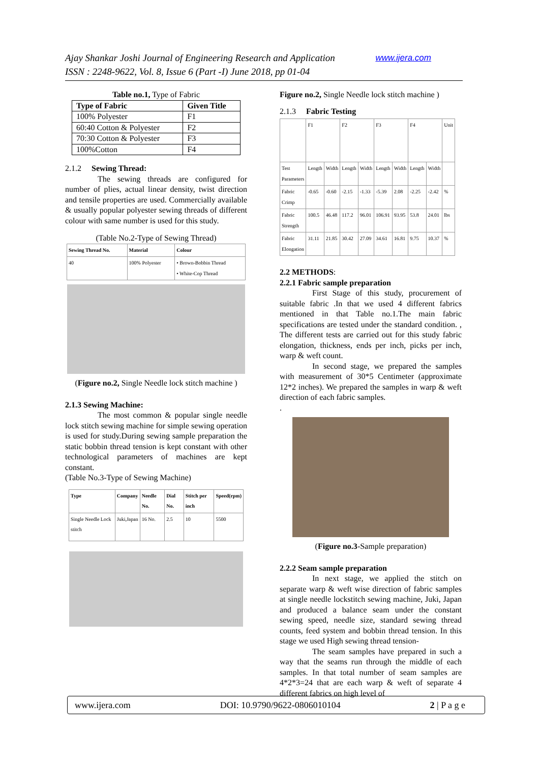www.ijera.com Ajay Shankar Joshi Journal of Engineering Research and Application
ISSN : 2248-9622, Vol. 8, Issue 6 (Part -I) June 2018, pp 01-04
Table no.1, Type of Fabric
| Type of Fabric | Given Title |
| --- | --- |
| 100% Polyester | F1 |
| 60:40 Cotton & Polyester | F2 |
| 70:30 Cotton & Polyester | F3 |
| 100%Cotton | F4 |
2.1.2 Sewing Thread:
The sewing threads are configured for number of plies, actual linear density, twist direction and tensile properties are used. Commercially available & usually popular polyester sewing threads of different colour with same number is used for this study.
(Table No.2-Type of Sewing Thread)
| Sewing Thread No. | Material | Colour |
| --- | --- | --- |
| 40 | 100% Polyester | • Brown-Bobbin Thread • White-Cop Thread |
(Figure no.2, Single Needle lock stitch machine )
2.1.3 Sewing Machine:
The most common & popular single needle lock stitch sewing machine for simple sewing operation is used for study.During sewing sample preparation the static bobbin thread tension is kept constant with other technological parameters of machines are kept constant.
(Table No.3-Type of Sewing Machine)
| Type | Company | Needle No. | Dial No. | Stitch per inch | Speed(rpm) |
| --- | --- | --- | --- | --- | --- |
| Single Needle Lock stitch | Juki,Japan | 16 No. | 2.5 | 10 | 5500 |
Figure no.2, Single Needle lock stitch machine )
2.1.3 Fabric Testing
| | F1 | | F2 | | F3 | | F4 | | Unit |
| Test Parameters | Length | Width | Length | Width | Length | Width | Length | Width | |
| Fabric Crimp | -0.65 | -0.60 | -2.15 | -1.33 | -5.39 | 2.08 | -2.25 | -2.42 | % |
| Fabric Strength | 100.5 | 46.48 | 117.2 | 96.01 | 106.91 | 93.95 | 53.8 | 24.01 | lbs |
| Fabric Elongation | 31.11 | 21.85 | 30.42 | 27.09 | 34.61 | 16.81 | 9.75 | 10.37 | % |
2.2 METHODS:
2.2.1 Fabric sample preparation
First Stage of this study, procurement of suitable fabric .In that we used 4 different fabrics mentioned in that Table no.1.The main fabric specifications are tested under the standard condition. , The different tests are carried out for this study fabric elongation, thickness, ends per inch, picks per inch, warp & weft count.
In second stage, we prepared the samples with measurement of 30*5 Centimeter (approximate 12*2 inches). We prepared the samples in warp & weft direction of each fabric samples.
.
(Figure no.3-Sample preparation)
2.2.2 Seam sample preparation
In next stage, we applied the stitch on separate warp & weft wise direction of fabric samples at single needle lockstitch sewing machine, Juki, Japan and produced a balance seam under the constant sewing speed, needle size, standard sewing thread counts, feed system and bobbin thread tension. In this stage we used High sewing thread tension-
The seam samples have prepared in such a way that the seams run through the middle of each samples. In that total number of seam samples are 4*2*3=24 that are each warp & weft of separate 4 different fabrics on high level of
www.ijera.com DOI: 10.9790/9622-0806010104 2 | P a g e